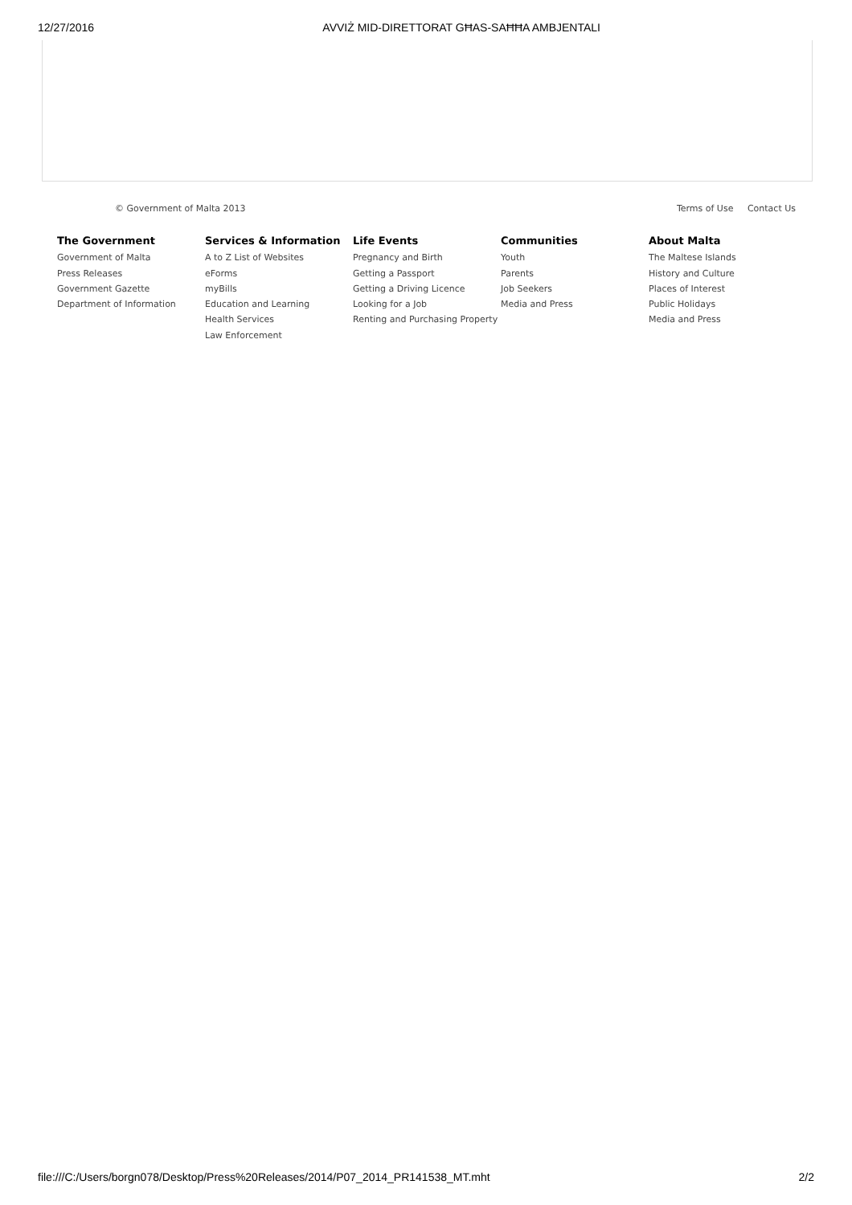12/27/2016 AVVIŻ MID-DIRETTORAT GĦAS-SAĦĦA AMBJENTALI
© Government of Malta 2013 Terms of Use Contact Us
The Government
Government of Malta
Press Releases
Government Gazette
Department of Information
Services & Information
A to Z List of Websites
eForms
myBills
Education and Learning
Health Services
Law Enforcement
Life Events
Pregnancy and Birth
Getting a Passport
Getting a Driving Licence
Looking for a Job
Renting and Purchasing Property
Communities
Youth
Parents
Job Seekers
Media and Press
About Malta
The Maltese Islands
History and Culture
Places of Interest
Public Holidays
Media and Press
file:///C:/Users/borgn078/Desktop/Press%20Releases/2014/P07_2014_PR141538_MT.mht 2/2